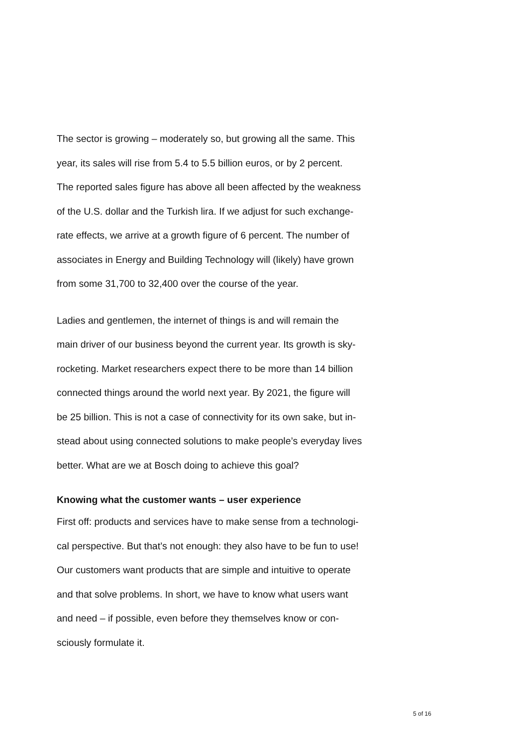The sector is growing – moderately so, but growing all the same. This
year, its sales will rise from 5.4 to 5.5 billion euros, or by 2 percent.
The reported sales figure has above all been affected by the weakness
of the U.S. dollar and the Turkish lira. If we adjust for such exchange-
rate effects, we arrive at a growth figure of 6 percent. The number of
associates in Energy and Building Technology will (likely) have grown
from some 31,700 to 32,400 over the course of the year.
Ladies and gentlemen, the internet of things is and will remain the
main driver of our business beyond the current year. Its growth is sky-
rocketing. Market researchers expect there to be more than 14 billion
connected things around the world next year. By 2021, the figure will
be 25 billion. This is not a case of connectivity for its own sake, but in-
stead about using connected solutions to make people’s everyday lives
better. What are we at Bosch doing to achieve this goal?
Knowing what the customer wants – user experience
First off: products and services have to make sense from a technologi-
cal perspective. But that’s not enough: they also have to be fun to use!
Our customers want products that are simple and intuitive to operate
and that solve problems. In short, we have to know what users want
and need – if possible, even before they themselves know or con-
sciously formulate it.
5 of 16